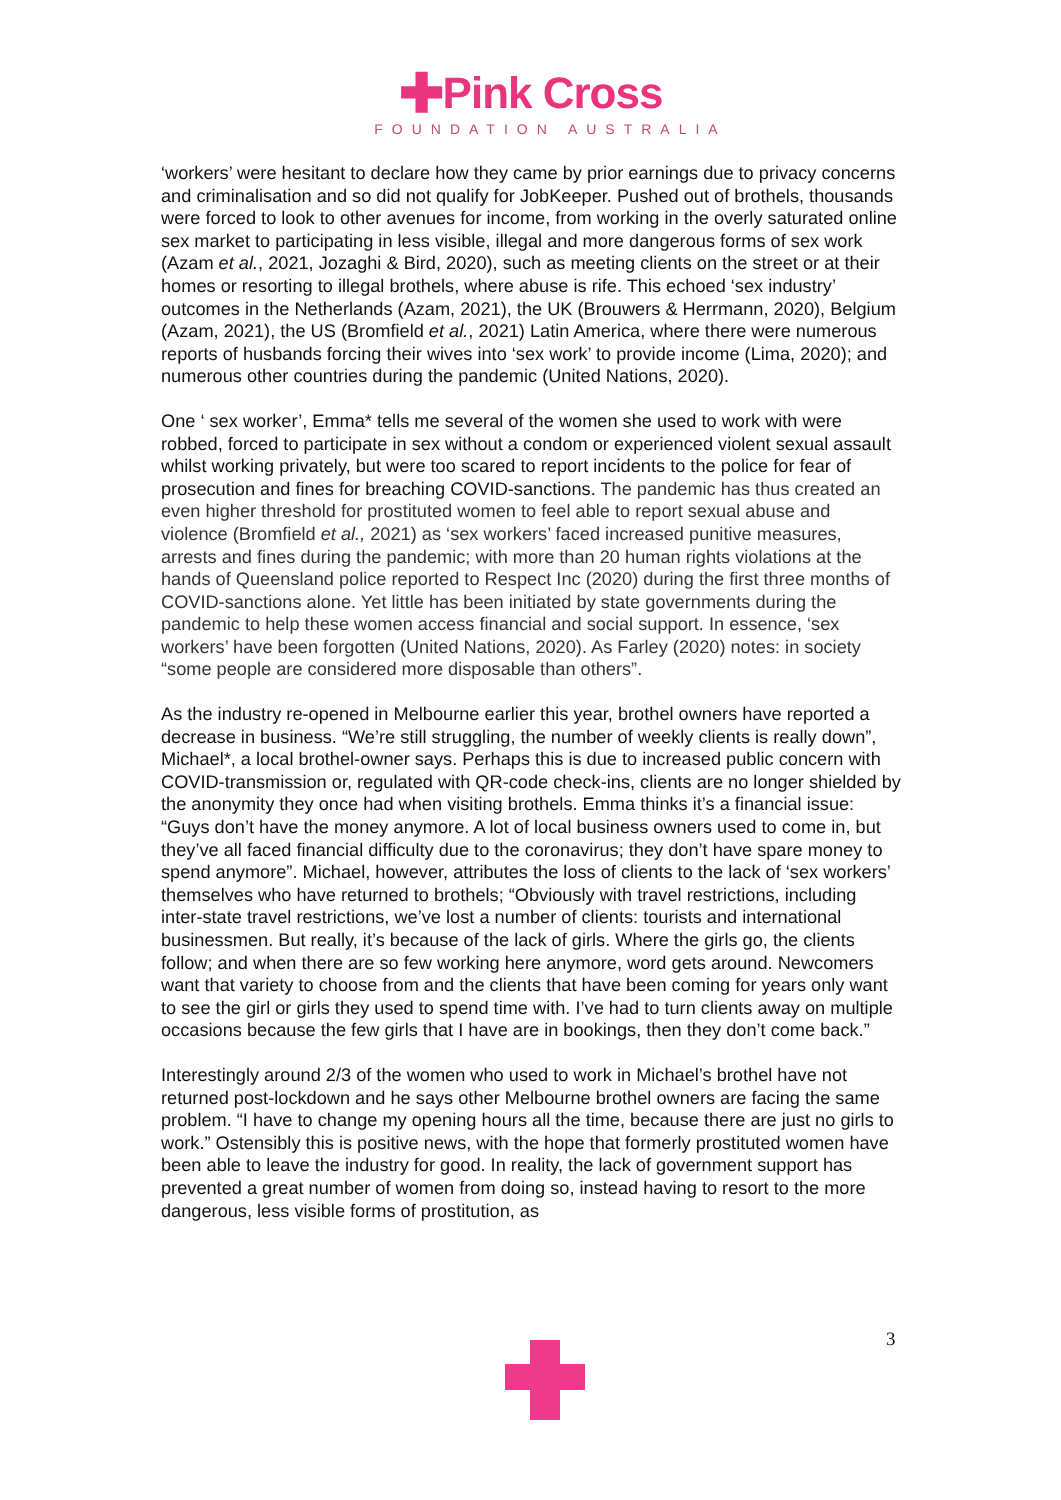✚Pink Cross
FOUNDATION AUSTRALIA
‘workers’ were hesitant to declare how they came by prior earnings due to privacy concerns and criminalisation and so did not qualify for JobKeeper. Pushed out of brothels, thousands were forced to look to other avenues for income, from working in the overly saturated online sex market to participating in less visible, illegal and more dangerous forms of sex work (Azam et al., 2021, Jozaghi & Bird, 2020), such as meeting clients on the street or at their homes or resorting to illegal brothels, where abuse is rife. This echoed ‘sex industry’ outcomes in the Netherlands (Azam, 2021), the UK (Brouwers & Herrmann, 2020), Belgium (Azam, 2021), the US (Bromfield et al., 2021) Latin America, where there were numerous reports of husbands forcing their wives into ‘sex work’ to provide income (Lima, 2020); and numerous other countries during the pandemic (United Nations, 2020).
One ‘ sex worker’, Emma* tells me several of the women she used to work with were robbed, forced to participate in sex without a condom or experienced violent sexual assault whilst working privately, but were too scared to report incidents to the police for fear of prosecution and fines for breaching COVID-sanctions. The pandemic has thus created an even higher threshold for prostituted women to feel able to report sexual abuse and violence (Bromfield et al., 2021) as ‘sex workers’ faced increased punitive measures, arrests and fines during the pandemic; with more than 20 human rights violations at the hands of Queensland police reported to Respect Inc (2020) during the first three months of COVID-sanctions alone. Yet little has been initiated by state governments during the pandemic to help these women access financial and social support. In essence, ‘sex workers’ have been forgotten (United Nations, 2020). As Farley (2020) notes: in society “some people are considered more disposable than others”.
As the industry re-opened in Melbourne earlier this year, brothel owners have reported a decrease in business. “We’re still struggling, the number of weekly clients is really down”, Michael*, a local brothel-owner says. Perhaps this is due to increased public concern with COVID-transmission or, regulated with QR-code check-ins, clients are no longer shielded by the anonymity they once had when visiting brothels. Emma thinks it’s a financial issue: “Guys don’t have the money anymore. A lot of local business owners used to come in, but they’ve all faced financial difficulty due to the coronavirus; they don’t have spare money to spend anymore”. Michael, however, attributes the loss of clients to the lack of ‘sex workers’ themselves who have returned to brothels; “Obviously with travel restrictions, including inter-state travel restrictions, we’ve lost a number of clients: tourists and international businessmen. But really, it’s because of the lack of girls. Where the girls go, the clients follow; and when there are so few working here anymore, word gets around. Newcomers want that variety to choose from and the clients that have been coming for years only want to see the girl or girls they used to spend time with. I’ve had to turn clients away on multiple occasions because the few girls that I have are in bookings, then they don’t come back.”
Interestingly around 2/3 of the women who used to work in Michael’s brothel have not returned post-lockdown and he says other Melbourne brothel owners are facing the same problem. “I have to change my opening hours all the time, because there are just no girls to work.” Ostensibly this is positive news, with the hope that formerly prostituted women have been able to leave the industry for good. In reality, the lack of government support has prevented a great number of women from doing so, instead having to resort to the more dangerous, less visible forms of prostitution, as
3